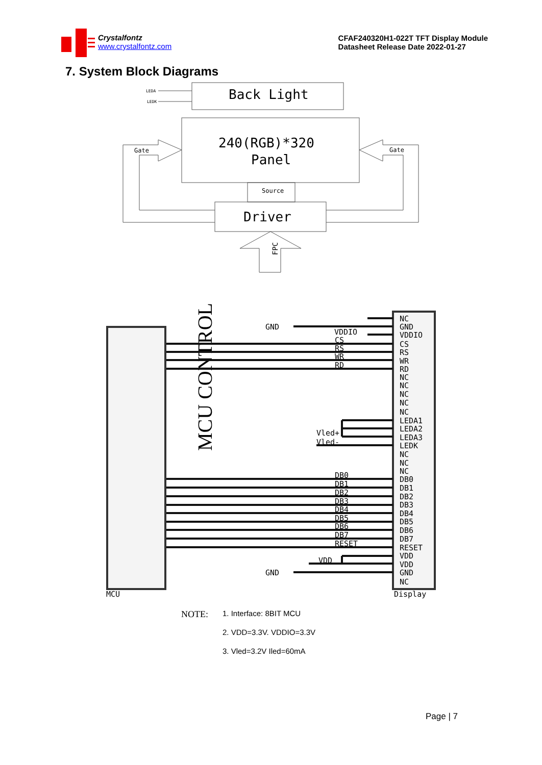Crystalfontz
www.crystalfontz.com
CFAF240320H1-022T TFT Display Module
Datasheet Release Date 2022-01-27
7. System Block Diagrams
LEDA
LEDK
Back Light
240(RGB)*320
Panel
Source
Driver
Gate
Gate
FPC
MCU CONTROL
MCU
Display
GND
GND
Vled+
Vled-
VDDIO
CS
RS
WR
RD
DB0
DB1
DB2
DB3
DB4
DB5
DB6
DB7
RESET
VDD
NC
GND
VDDIO
CS
RS
WR
RD
NC
NC
NC
NC
NC
LEDA1
LEDA2
LEDA3
LEDK
NC
NC
NC
DB0
DB1
DB2
DB3
DB4
DB5
DB6
DB7
RESET
VDD
VDD
GND
NC
NOTE:
1. Interface: 8BIT MCU
2. VDD=3.3V. VDDIO=3.3V
3. Vled=3.2V Iled=60mA
Page | 7